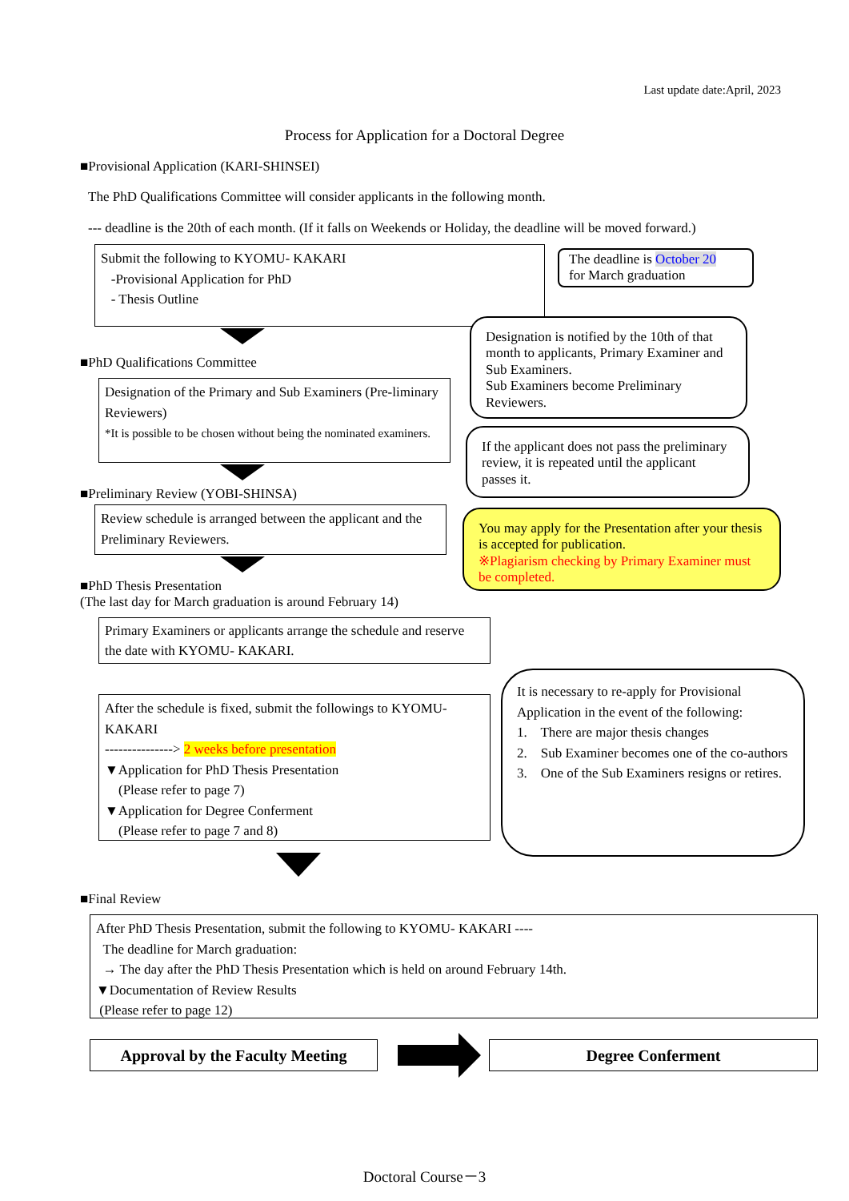Last update date:April, 2023
Process for Application for a Doctoral Degree
■Provisional Application (KARI-SHINSEI)
The PhD Qualifications Committee will consider applicants in the following month.
--- deadline is the 20th of each month. (If it falls on Weekends or Holiday, the deadline will be moved forward.)
Submit the following to KYOMU- KAKARI
-Provisional Application for PhD
- Thesis Outline
The deadline is October 20
for March graduation
■PhD Qualifications Committee
Designation of the Primary and Sub Examiners (Pre-liminary Reviewers)
*It is possible to be chosen without being the nominated examiners.
Designation is notified by the 10th of that month to applicants, Primary Examiner and Sub Examiners.
Sub Examiners become Preliminary Reviewers.
If the applicant does not pass the preliminary review, it is repeated until the applicant passes it.
■Preliminary Review (YOBI-SHINSA)
Review schedule is arranged between the applicant and the Preliminary Reviewers.
You may apply for the Presentation after your thesis is accepted for publication.
※Plagiarism checking by Primary Examiner must be completed.
■PhD Thesis Presentation
(The last day for March graduation is around February 14)
Primary Examiners or applicants arrange the schedule and reserve the date with KYOMU- KAKARI.
After the schedule is fixed, submit the followings to KYOMU- KAKARI
---------------> 2 weeks before presentation
▼Application for PhD Thesis Presentation
(Please refer to page 7)
▼Application for Degree Conferment
(Please refer to page 7 and 8)
It is necessary to re-apply for Provisional Application in the event of the following:
1. There are major thesis changes
2. Sub Examiner becomes one of the co-authors
3. One of the Sub Examiners resigns or retires.
■Final Review
After PhD Thesis Presentation, submit the following to KYOMU- KAKARI ----
The deadline for March graduation:
→ The day after the PhD Thesis Presentation which is held on around February 14th.
▼Documentation of Review Results
(Please refer to page 12)
Approval by the Faculty Meeting
Degree Conferment
Doctoral Course－3